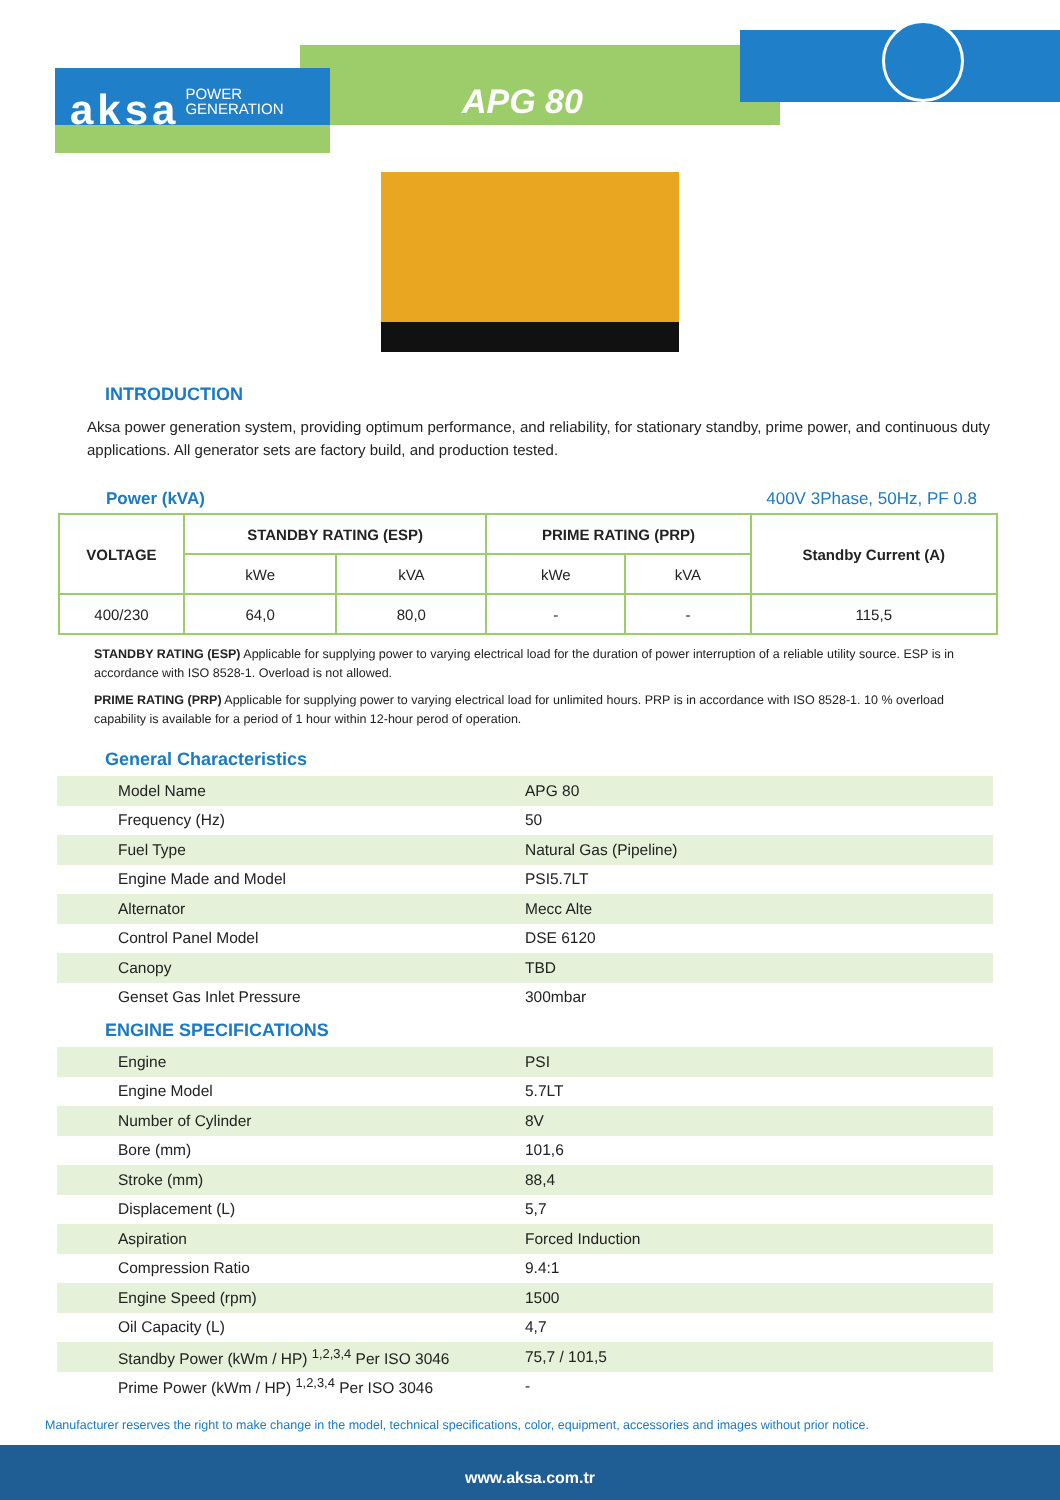aksa POWER
GENERATION
APG 80
INTRODUCTION
Aksa power generation system, providing optimum performance, and reliability, for stationary standby, prime power, and continuous duty applications. All generator sets are factory build, and production tested.
Power (kVA) 400V 3Phase, 50Hz, PF 0.8
| VOLTAGE | STANDBY RATING (ESP) | | PRIME RATING (PRP) | | Standby Current (A) |
| --- | --- | --- | --- | --- | --- |
| | kWe | kVA | kWe | kVA | |
| 400/230 | 64,0 | 80,0 | - | - | 115,5 |
STANDBY RATING (ESP) Applicable for supplying power to varying electrical load for the duration of power interruption of a reliable utility source. ESP is in accordance with ISO 8528-1. Overload is not allowed.
PRIME RATING (PRP) Applicable for supplying power to varying electrical load for unlimited hours. PRP is in accordance with ISO 8528-1. 10 % overload capability is available for a period of 1 hour within 12-hour perod of operation.
General Characteristics
| Model Name | APG 80 |
| Frequency (Hz) | 50 |
| Fuel Type | Natural Gas (Pipeline) |
| Engine Made and Model | PSI5.7LT |
| Alternator | Mecc Alte |
| Control Panel Model | DSE 6120 |
| Canopy | TBD |
| Genset Gas Inlet Pressure | 300mbar |
ENGINE SPECIFICATIONS
| Engine | PSI |
| Engine Model | 5.7LT |
| Number of Cylinder | 8V |
| Bore (mm) | 101,6 |
| Stroke (mm) | 88,4 |
| Displacement (L) | 5,7 |
| Aspiration | Forced Induction |
| Compression Ratio | 9.4:1 |
| Engine Speed (rpm) | 1500 |
| Oil Capacity (L) | 4,7 |
| Standby Power (kWm / HP) <sup>1,2,3,4</sup> Per ISO 3046 | 75,7 / 101,5 |
| Prime Power (kWm / HP) <sup>1,2,3,4</sup> Per ISO 3046 | - |
Manufacturer reserves the right to make change in the model, technical specifications, color, equipment, accessories and images without prior notice.
www.aksa.com.tr